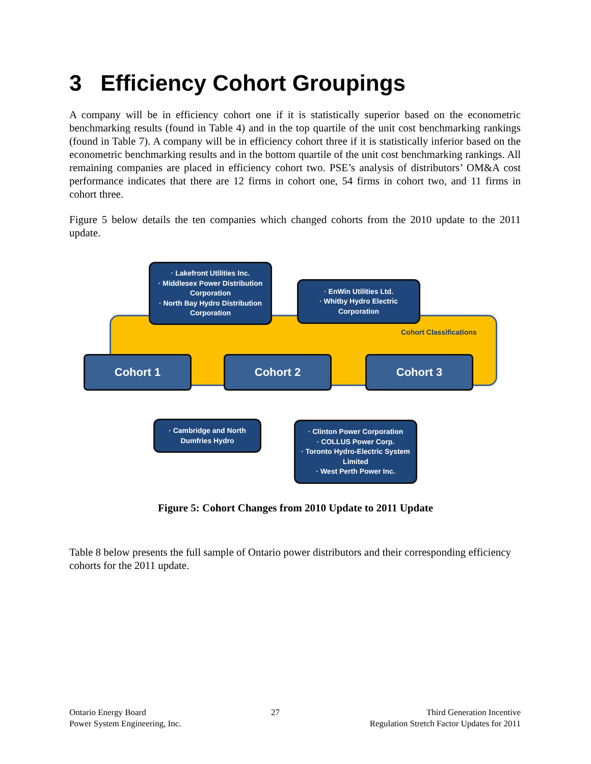3 Efficiency Cohort Groupings
A company will be in efficiency cohort one if it is statistically superior based on the econometric benchmarking results (found in Table 4) and in the top quartile of the unit cost benchmarking rankings (found in Table 7). A company will be in efficiency cohort three if it is statistically inferior based on the econometric benchmarking results and in the bottom quartile of the unit cost benchmarking rankings. All remaining companies are placed in efficiency cohort two. PSE’s analysis of distributors’ OM&A cost performance indicates that there are 12 firms in cohort one, 54 firms in cohort two, and 11 firms in cohort three.
Figure 5 below details the ten companies which changed cohorts from the 2010 update to the 2011 update.
Cohort Classifications
· Lakefront Utilities Inc.
· Middlesex Power Distribution Corporation
· North Bay Hydro Distribution Corporation
· EnWin Utilities Ltd.
· Whitby Hydro Electric Corporation
Cohort 1 Cohort 2 Cohort 3
· Cambridge and North Dumfries Hydro
· Clinton Power Corporation
· COLLUS Power Corp.
· Toronto Hydro-Electric System Limited
· West Perth Power Inc.
Figure 5: Cohort Changes from 2010 Update to 2011 Update
Table 8 below presents the full sample of Ontario power distributors and their corresponding efficiency cohorts for the 2011 update.
Ontario Energy Board
Power System Engineering, Inc.
27 Third Generation Incentive
Regulation Stretch Factor Updates for 2011